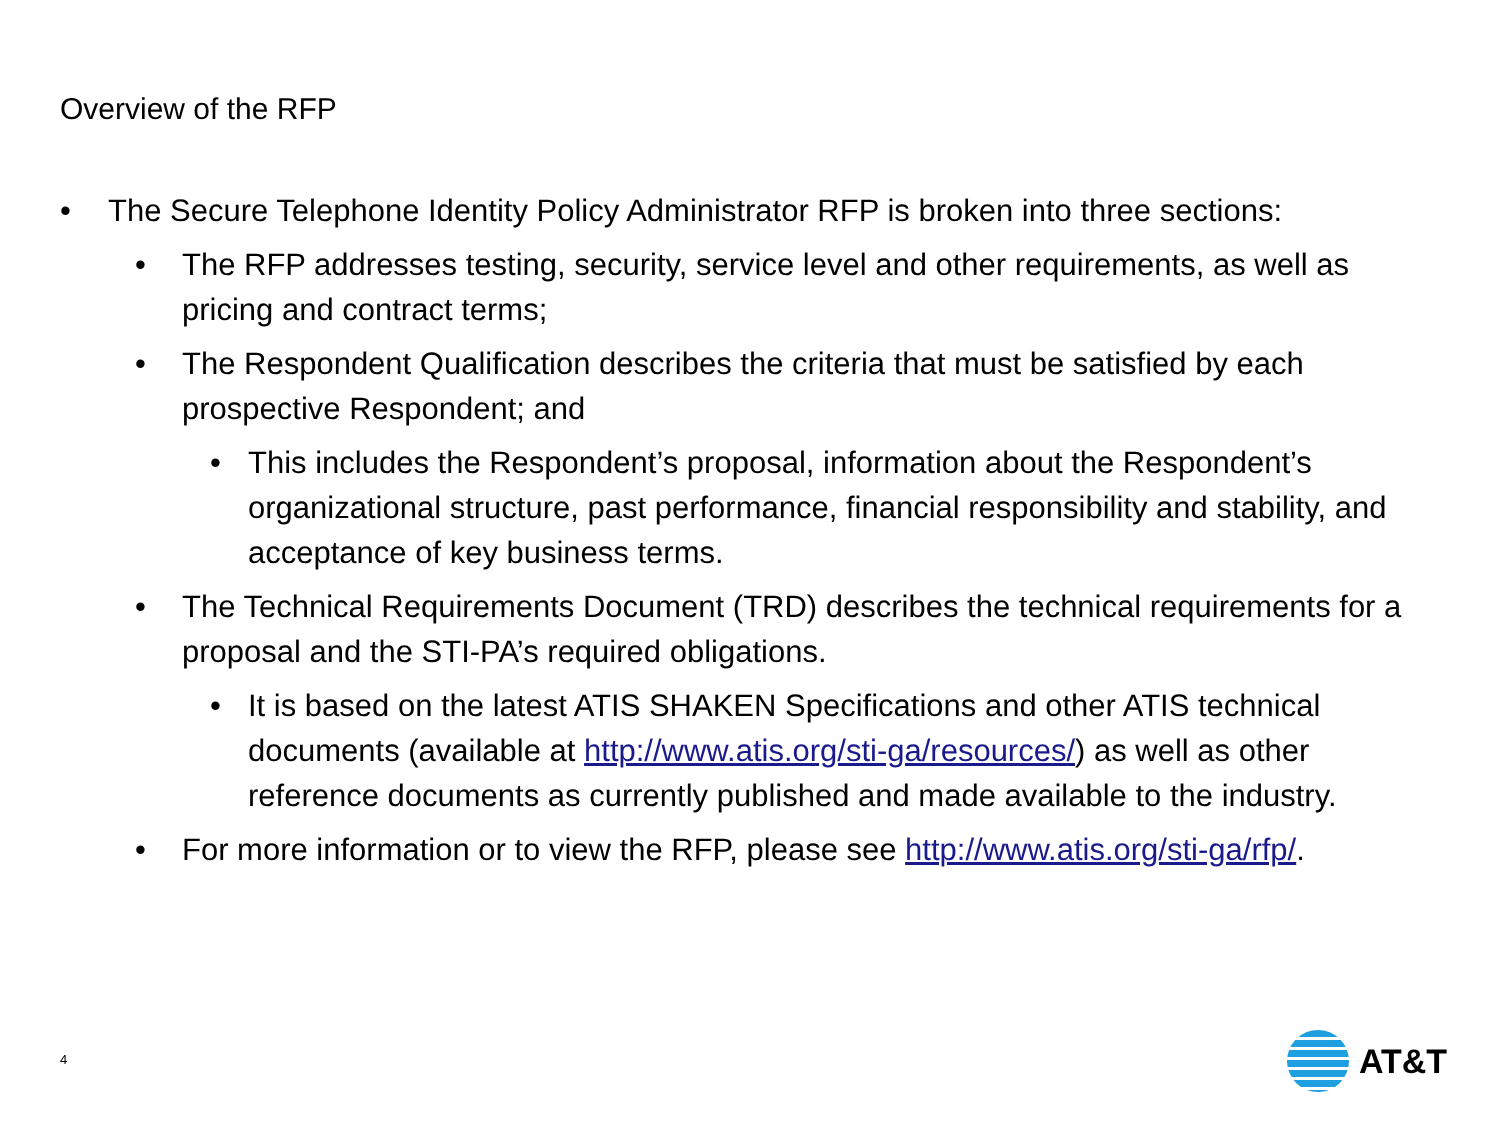Overview of the RFP
• The Secure Telephone Identity Policy Administrator RFP is broken into three sections:
• The RFP addresses testing, security, service level and other requirements, as well as pricing and contract terms;
• The Respondent Qualification describes the criteria that must be satisfied by each prospective Respondent; and
• This includes the Respondent’s proposal, information about the Respondent’s organizational structure, past performance, financial responsibility and stability, and acceptance of key business terms.
• The Technical Requirements Document (TRD) describes the technical requirements for a proposal and the STI-PA’s required obligations.
• It is based on the latest ATIS SHAKEN Specifications and other ATIS technical documents (available at http://www.atis.org/sti-ga/resources/) as well as other reference documents as currently published and made available to the industry.
• For more information or to view the RFP, please see http://www.atis.org/sti-ga/rfp/.
4
AT&T